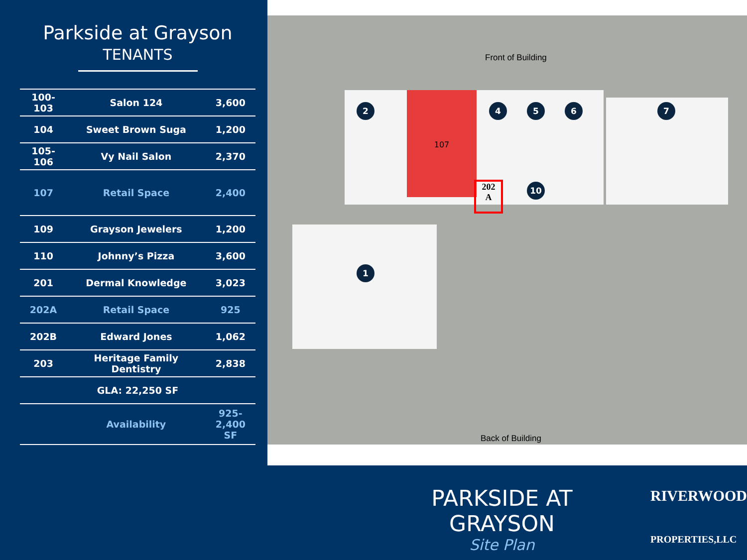Parkside at Grayson
TENANTS
| 100-103 | Salon 124 | 3,600 |
| 104 | Sweet Brown Suga | 1,200 |
| 105-106 | Vy Nail Salon | 2,370 |
| 107 | Retail Space | 2,400 |
| 109 | Grayson Jewelers | 1,200 |
| 110 | Johnny’s Pizza | 3,600 |
| 201 | Dermal Knowledge | 3,023 |
| 202A | Retail Space | 925 |
| 202B | Edward Jones | 1,062 |
| 203 | Heritage Family Dentistry | 2,838 |
| GLA: 22,250 SF | | |
| | Availability | 925- 2,400 SF |
Front of Building
107
2 4 5 6 7
10
1
202
A
Back of Building
PARKSIDE AT GRAYSON
Site Plan
RIVERWOOD
PROPERTIES,LLC